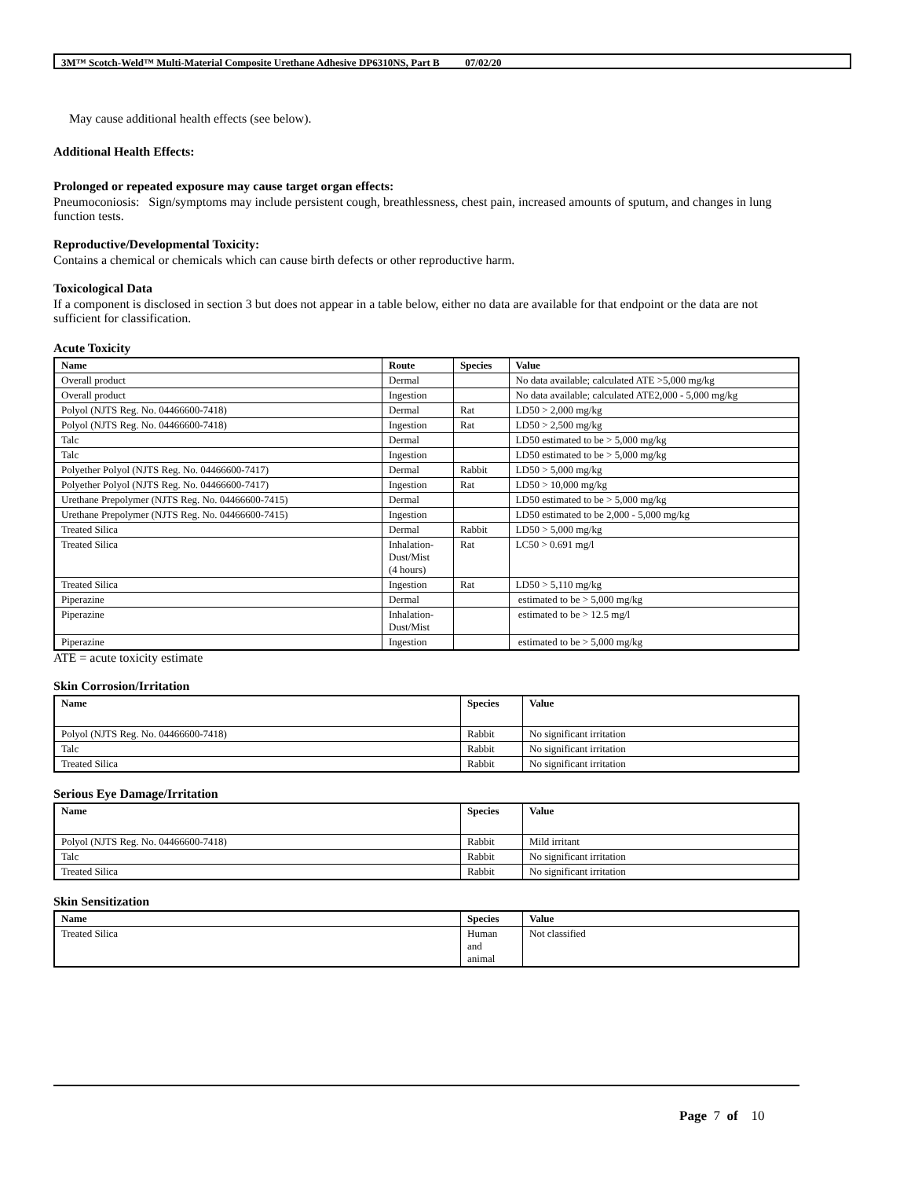3M™ Scotch-Weld™ Multi-Material Composite Urethane Adhesive DP6310NS, Part B 07/02/20
May cause additional health effects (see below).
Additional Health Effects:
Prolonged or repeated exposure may cause target organ effects:
Pneumoconiosis: Sign/symptoms may include persistent cough, breathlessness, chest pain, increased amounts of sputum, and changes in lung function tests.
Reproductive/Developmental Toxicity:
Contains a chemical or chemicals which can cause birth defects or other reproductive harm.
Toxicological Data
If a component is disclosed in section 3 but does not appear in a table below, either no data are available for that endpoint or the data are not sufficient for classification.
Acute Toxicity
| Name | Route | Species | Value |
| --- | --- | --- | --- |
| Overall product | Dermal | | No data available; calculated ATE >5,000 mg/kg |
| Overall product | Ingestion | | No data available; calculated ATE2,000 - 5,000 mg/kg |
| Polyol (NJTS Reg. No. 04466600-7418) | Dermal | Rat | LD50 > 2,000 mg/kg |
| Polyol (NJTS Reg. No. 04466600-7418) | Ingestion | Rat | LD50 > 2,500 mg/kg |
| Talc | Dermal | | LD50 estimated to be > 5,000 mg/kg |
| Talc | Ingestion | | LD50 estimated to be > 5,000 mg/kg |
| Polyether Polyol (NJTS Reg. No. 04466600-7417) | Dermal | Rabbit | LD50 > 5,000 mg/kg |
| Polyether Polyol (NJTS Reg. No. 04466600-7417) | Ingestion | Rat | LD50 > 10,000 mg/kg |
| Urethane Prepolymer (NJTS Reg. No. 04466600-7415) | Dermal | | LD50 estimated to be > 5,000 mg/kg |
| Urethane Prepolymer (NJTS Reg. No. 04466600-7415) | Ingestion | | LD50 estimated to be 2,000 - 5,000 mg/kg |
| Treated Silica | Dermal | Rabbit | LD50 > 5,000 mg/kg |
| Treated Silica | Inhalation- Dust/Mist (4 hours) | Rat | LC50 > 0.691 mg/l |
| Treated Silica | Ingestion | Rat | LD50 > 5,110 mg/kg |
| Piperazine | Dermal | | estimated to be > 5,000 mg/kg |
| Piperazine | Inhalation- Dust/Mist | | estimated to be > 12.5 mg/l |
| Piperazine | Ingestion | | estimated to be > 5,000 mg/kg |
ATE = acute toxicity estimate
Skin Corrosion/Irritation
| Name | Species | Value |
| --- | --- | --- |
| Polyol (NJTS Reg. No. 04466600-7418) | Rabbit | No significant irritation |
| Talc | Rabbit | No significant irritation |
| Treated Silica | Rabbit | No significant irritation |
Serious Eye Damage/Irritation
| Name | Species | Value |
| --- | --- | --- |
| Polyol (NJTS Reg. No. 04466600-7418) | Rabbit | Mild irritant |
| Talc | Rabbit | No significant irritation |
| Treated Silica | Rabbit | No significant irritation |
Skin Sensitization
| Name | Species | Value |
| --- | --- | --- |
| Treated Silica | Human and animal | Not classified |
Page 7 of 10